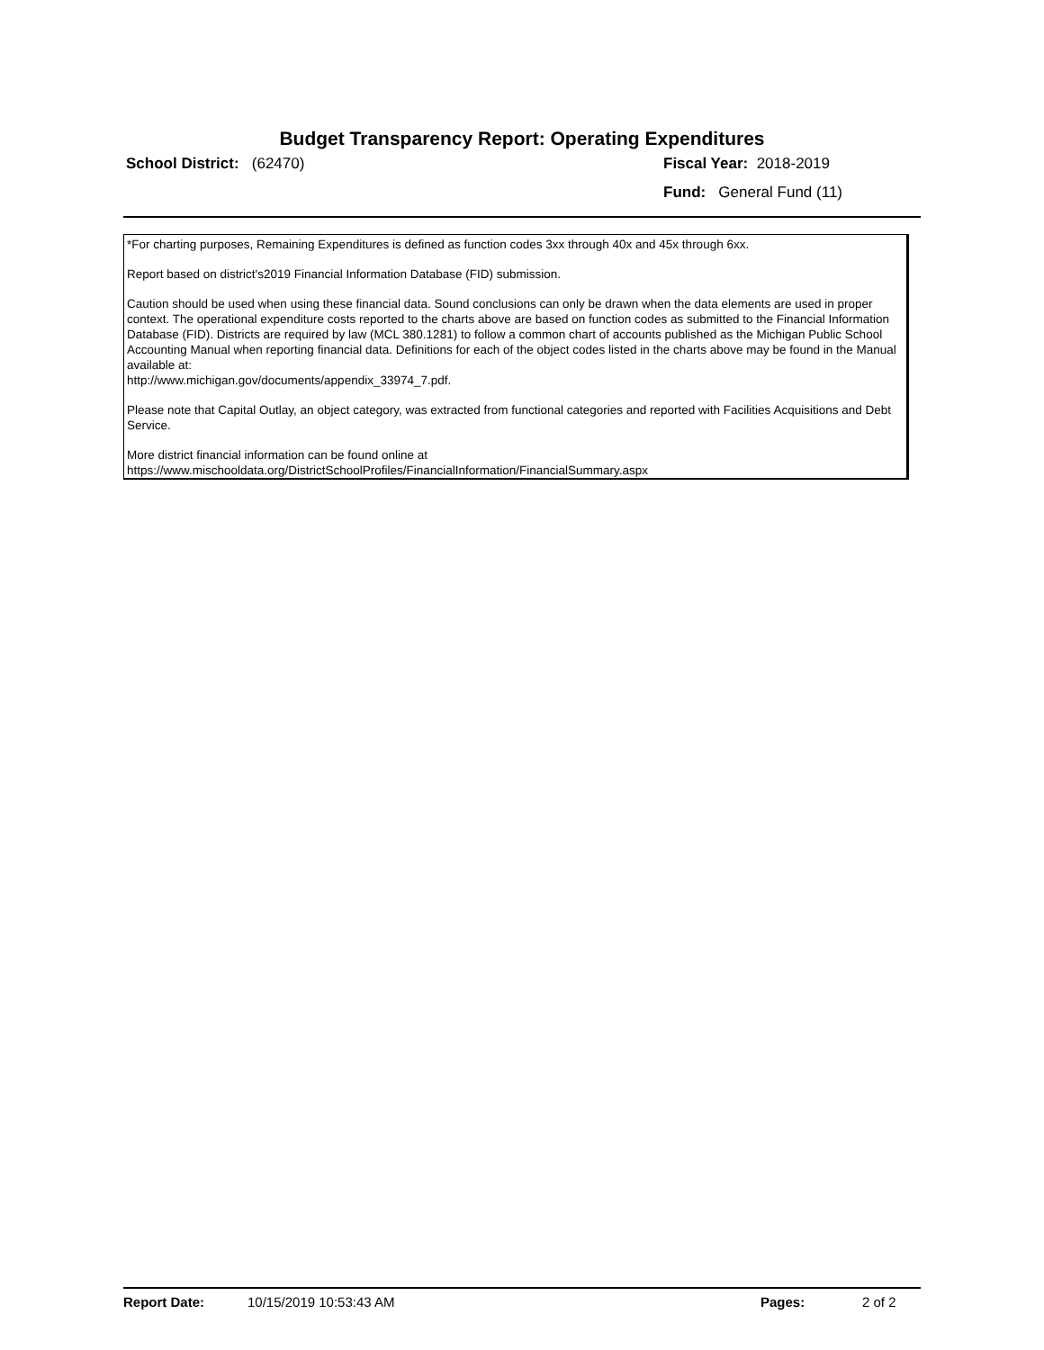Budget Transparency Report: Operating Expenditures
School District: (62470) Fiscal Year: 2018-2019
Fund: General Fund (11)
*For charting purposes, Remaining Expenditures is defined as function codes 3xx through 40x and 45x through 6xx.
Report based on district's2019 Financial Information Database (FID) submission.
Caution should be used when using these financial data. Sound conclusions can only be drawn when the data elements are used in proper context. The operational expenditure costs reported to the charts above are based on function codes as submitted to the Financial Information Database (FID). Districts are required by law (MCL 380.1281) to follow a common chart of accounts published as the Michigan Public School Accounting Manual when reporting financial data. Definitions for each of the object codes listed in the charts above may be found in the Manual available at:
http://www.michigan.gov/documents/appendix_33974_7.pdf.
Please note that Capital Outlay, an object category, was extracted from functional categories and reported with Facilities Acquisitions and Debt Service.
More district financial information can be found online at
https://www.mischooldata.org/DistrictSchoolProfiles/FinancialInformation/FinancialSummary.aspx
Report Date: 10/15/2019 10:53:43 AM Pages: 2 of 2